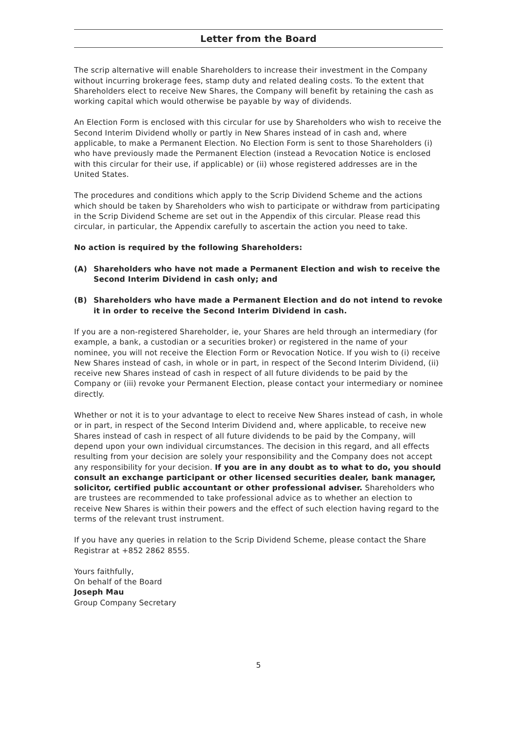Letter from the Board
The scrip alternative will enable Shareholders to increase their investment in the Company without incurring brokerage fees, stamp duty and related dealing costs. To the extent that Shareholders elect to receive New Shares, the Company will benefit by retaining the cash as working capital which would otherwise be payable by way of dividends.
An Election Form is enclosed with this circular for use by Shareholders who wish to receive the Second Interim Dividend wholly or partly in New Shares instead of in cash and, where applicable, to make a Permanent Election. No Election Form is sent to those Shareholders (i) who have previously made the Permanent Election (instead a Revocation Notice is enclosed with this circular for their use, if applicable) or (ii) whose registered addresses are in the United States.
The procedures and conditions which apply to the Scrip Dividend Scheme and the actions which should be taken by Shareholders who wish to participate or withdraw from participating in the Scrip Dividend Scheme are set out in the Appendix of this circular. Please read this circular, in particular, the Appendix carefully to ascertain the action you need to take.
No action is required by the following Shareholders:
(A) Shareholders who have not made a Permanent Election and wish to receive the Second Interim Dividend in cash only; and
(B) Shareholders who have made a Permanent Election and do not intend to revoke it in order to receive the Second Interim Dividend in cash.
If you are a non-registered Shareholder, ie, your Shares are held through an intermediary (for example, a bank, a custodian or a securities broker) or registered in the name of your nominee, you will not receive the Election Form or Revocation Notice. If you wish to (i) receive New Shares instead of cash, in whole or in part, in respect of the Second Interim Dividend, (ii) receive new Shares instead of cash in respect of all future dividends to be paid by the Company or (iii) revoke your Permanent Election, please contact your intermediary or nominee directly.
Whether or not it is to your advantage to elect to receive New Shares instead of cash, in whole or in part, in respect of the Second Interim Dividend and, where applicable, to receive new Shares instead of cash in respect of all future dividends to be paid by the Company, will depend upon your own individual circumstances. The decision in this regard, and all effects resulting from your decision are solely your responsibility and the Company does not accept any responsibility for your decision. If you are in any doubt as to what to do, you should consult an exchange participant or other licensed securities dealer, bank manager, solicitor, certified public accountant or other professional adviser. Shareholders who are trustees are recommended to take professional advice as to whether an election to receive New Shares is within their powers and the effect of such election having regard to the terms of the relevant trust instrument.
If you have any queries in relation to the Scrip Dividend Scheme, please contact the Share Registrar at +852 2862 8555.
Yours faithfully,
On behalf of the Board
Joseph Mau
Group Company Secretary
5